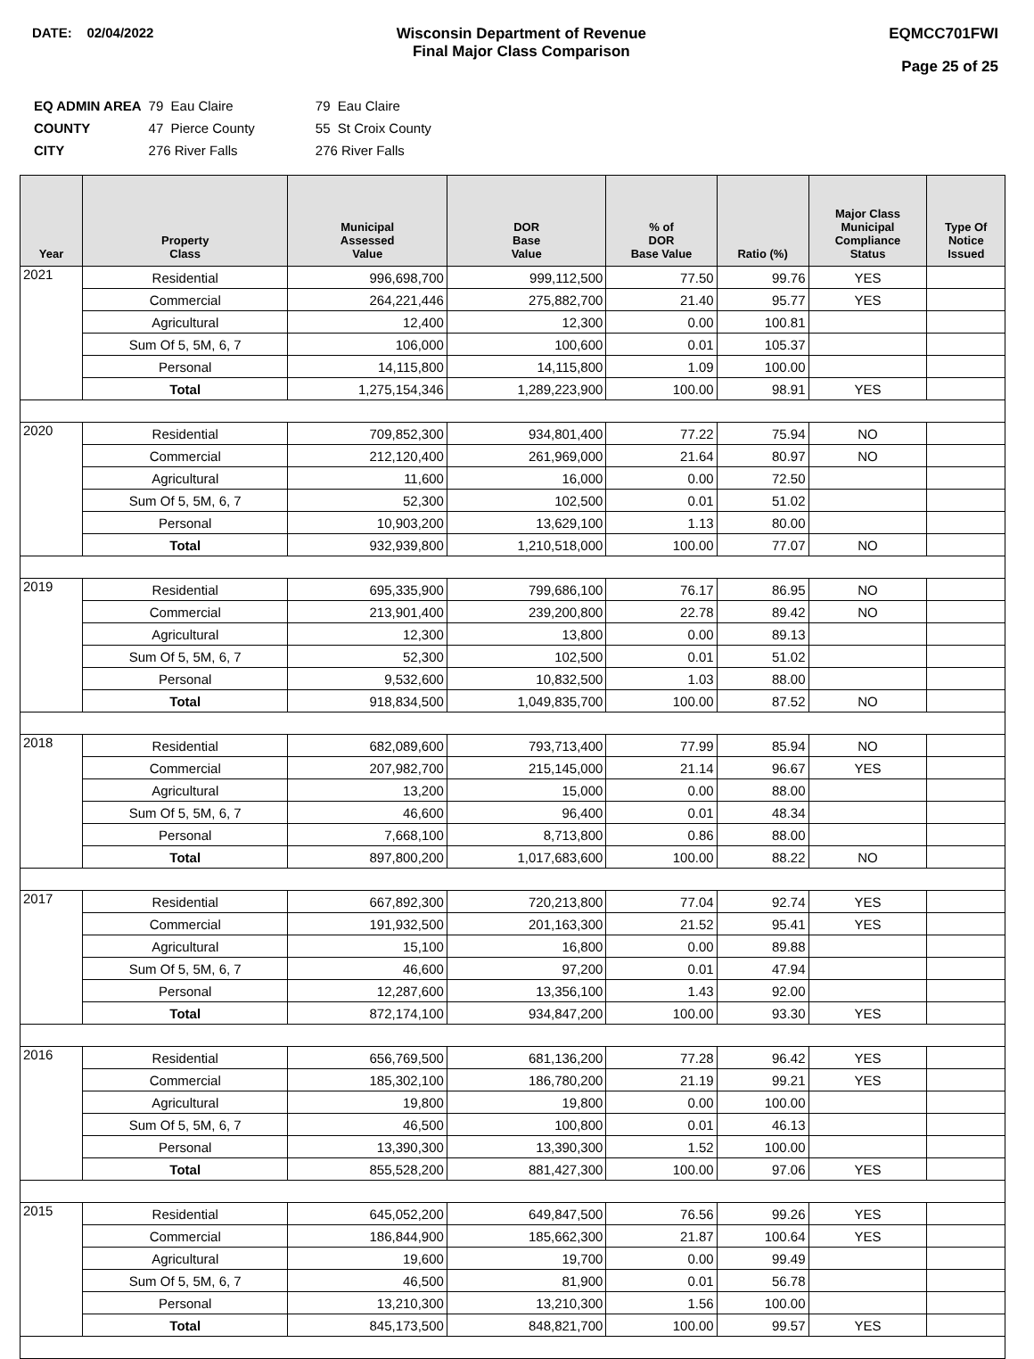DATE: 02/04/2022 Wisconsin Department of Revenue
Final Major Class Comparison
EQMCC701FWI
Page 25 of 25
| EQ ADMIN AREA | 79 Eau Claire | 79 Eau Claire |
| COUNTY | 47 Pierce County | 55 St Croix County |
| CITY | 276 River Falls | 276 River Falls |
| Year | Property Class | Municipal Assessed Value | DOR Base Value | % of DOR Base Value | Ratio (%) | Major Class Municipal Compliance Status | Type Of Notice Issued |
| --- | --- | --- | --- | --- | --- | --- | --- |
| 2021 | Residential | 996,698,700 | 999,112,500 | 77.50 | 99.76 | YES | |
| | Commercial | 264,221,446 | 275,882,700 | 21.40 | 95.77 | YES | |
| | Agricultural | 12,400 | 12,300 | 0.00 | 100.81 | | |
| | Sum Of 5, 5M, 6, 7 | 106,000 | 100,600 | 0.01 | 105.37 | | |
| | Personal | 14,115,800 | 14,115,800 | 1.09 | 100.00 | | |
| | Total | 1,275,154,346 | 1,289,223,900 | 100.00 | 98.91 | YES | |
| 2020 | Residential | 709,852,300 | 934,801,400 | 77.22 | 75.94 | NO | |
| | Commercial | 212,120,400 | 261,969,000 | 21.64 | 80.97 | NO | |
| | Agricultural | 11,600 | 16,000 | 0.00 | 72.50 | | |
| | Sum Of 5, 5M, 6, 7 | 52,300 | 102,500 | 0.01 | 51.02 | | |
| | Personal | 10,903,200 | 13,629,100 | 1.13 | 80.00 | | |
| | Total | 932,939,800 | 1,210,518,000 | 100.00 | 77.07 | NO | |
| 2019 | Residential | 695,335,900 | 799,686,100 | 76.17 | 86.95 | NO | |
| | Commercial | 213,901,400 | 239,200,800 | 22.78 | 89.42 | NO | |
| | Agricultural | 12,300 | 13,800 | 0.00 | 89.13 | | |
| | Sum Of 5, 5M, 6, 7 | 52,300 | 102,500 | 0.01 | 51.02 | | |
| | Personal | 9,532,600 | 10,832,500 | 1.03 | 88.00 | | |
| | Total | 918,834,500 | 1,049,835,700 | 100.00 | 87.52 | NO | |
| 2018 | Residential | 682,089,600 | 793,713,400 | 77.99 | 85.94 | NO | |
| | Commercial | 207,982,700 | 215,145,000 | 21.14 | 96.67 | YES | |
| | Agricultural | 13,200 | 15,000 | 0.00 | 88.00 | | |
| | Sum Of 5, 5M, 6, 7 | 46,600 | 96,400 | 0.01 | 48.34 | | |
| | Personal | 7,668,100 | 8,713,800 | 0.86 | 88.00 | | |
| | Total | 897,800,200 | 1,017,683,600 | 100.00 | 88.22 | NO | |
| 2017 | Residential | 667,892,300 | 720,213,800 | 77.04 | 92.74 | YES | |
| | Commercial | 191,932,500 | 201,163,300 | 21.52 | 95.41 | YES | |
| | Agricultural | 15,100 | 16,800 | 0.00 | 89.88 | | |
| | Sum Of 5, 5M, 6, 7 | 46,600 | 97,200 | 0.01 | 47.94 | | |
| | Personal | 12,287,600 | 13,356,100 | 1.43 | 92.00 | | |
| | Total | 872,174,100 | 934,847,200 | 100.00 | 93.30 | YES | |
| 2016 | Residential | 656,769,500 | 681,136,200 | 77.28 | 96.42 | YES | |
| | Commercial | 185,302,100 | 186,780,200 | 21.19 | 99.21 | YES | |
| | Agricultural | 19,800 | 19,800 | 0.00 | 100.00 | | |
| | Sum Of 5, 5M, 6, 7 | 46,500 | 100,800 | 0.01 | 46.13 | | |
| | Personal | 13,390,300 | 13,390,300 | 1.52 | 100.00 | | |
| | Total | 855,528,200 | 881,427,300 | 100.00 | 97.06 | YES | |
| 2015 | Residential | 645,052,200 | 649,847,500 | 76.56 | 99.26 | YES | |
| | Commercial | 186,844,900 | 185,662,300 | 21.87 | 100.64 | YES | |
| | Agricultural | 19,600 | 19,700 | 0.00 | 99.49 | | |
| | Sum Of 5, 5M, 6, 7 | 46,500 | 81,900 | 0.01 | 56.78 | | |
| | Personal | 13,210,300 | 13,210,300 | 1.56 | 100.00 | | |
| | Total | 845,173,500 | 848,821,700 | 100.00 | 99.57 | YES | |